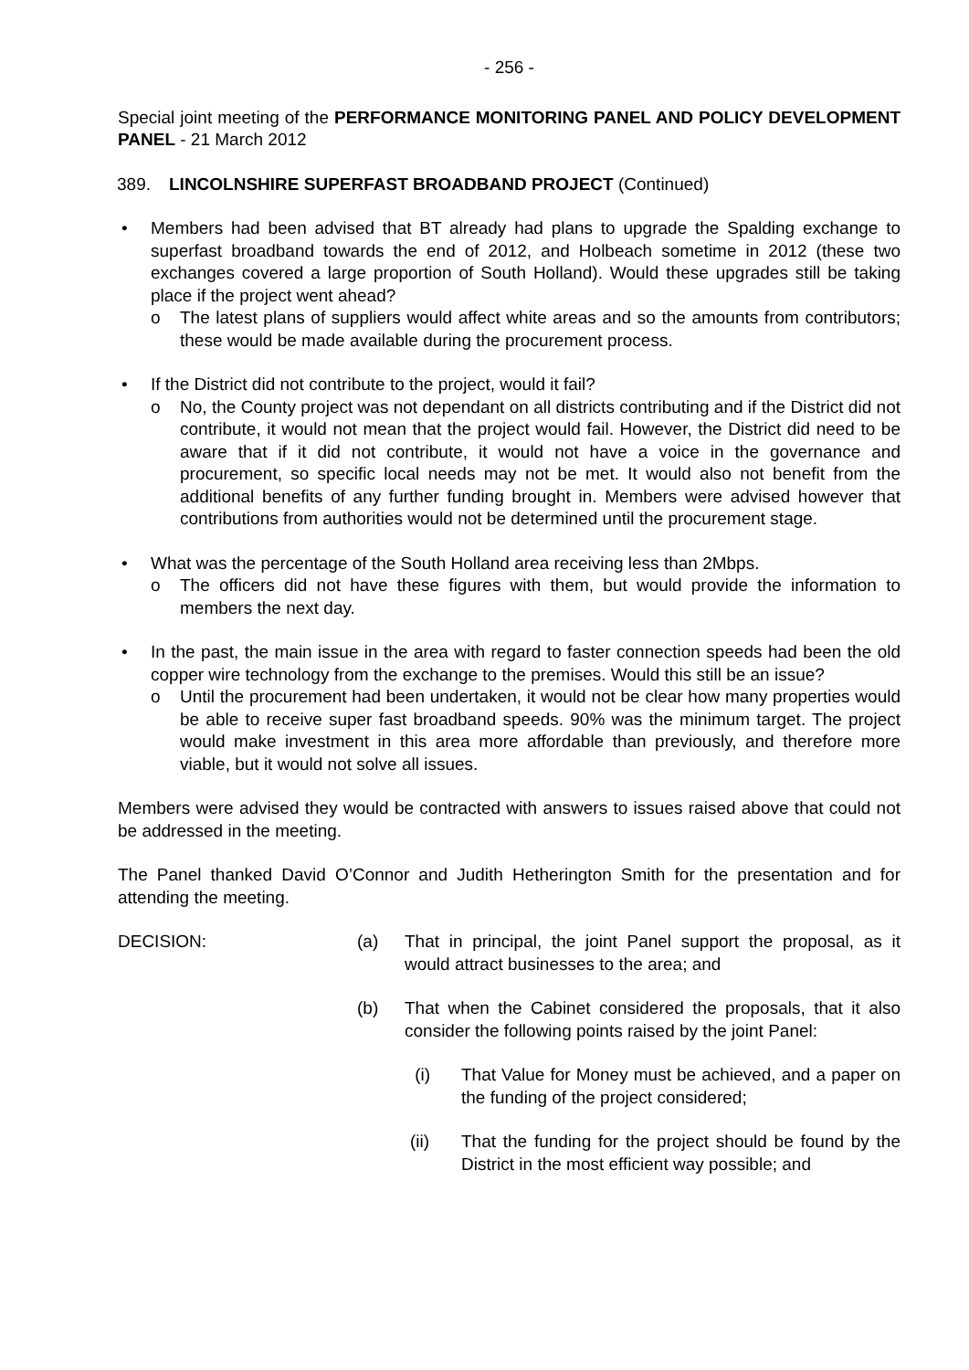- 256 -
Special joint meeting of the PERFORMANCE MONITORING PANEL AND POLICY DEVELOPMENT PANEL - 21 March 2012
389. LINCOLNSHIRE SUPERFAST BROADBAND PROJECT (Continued)
• Members had been advised that BT already had plans to upgrade the Spalding exchange to superfast broadband towards the end of 2012, and Holbeach sometime in 2012 (these two exchanges covered a large proportion of South Holland). Would these upgrades still be taking place if the project went ahead?
o The latest plans of suppliers would affect white areas and so the amounts from contributors; these would be made available during the procurement process.
• If the District did not contribute to the project, would it fail?
o No, the County project was not dependant on all districts contributing and if the District did not contribute, it would not mean that the project would fail. However, the District did need to be aware that if it did not contribute, it would not have a voice in the governance and procurement, so specific local needs may not be met. It would also not benefit from the additional benefits of any further funding brought in. Members were advised however that contributions from authorities would not be determined until the procurement stage.
• What was the percentage of the South Holland area receiving less than 2Mbps.
o The officers did not have these figures with them, but would provide the information to members the next day.
• In the past, the main issue in the area with regard to faster connection speeds had been the old copper wire technology from the exchange to the premises. Would this still be an issue?
o Until the procurement had been undertaken, it would not be clear how many properties would be able to receive super fast broadband speeds. 90% was the minimum target. The project would make investment in this area more affordable than previously, and therefore more viable, but it would not solve all issues.
Members were advised they would be contracted with answers to issues raised above that could not be addressed in the meeting.
The Panel thanked David O’Connor and Judith Hetherington Smith for the presentation and for attending the meeting.
DECISION: (a) That in principal, the joint Panel support the proposal, as it would attract businesses to the area; and
(b) That when the Cabinet considered the proposals, that it also consider the following points raised by the joint Panel:
(i) That Value for Money must be achieved, and a paper on the funding of the project considered;
(ii) That the funding for the project should be found by the District in the most efficient way possible; and